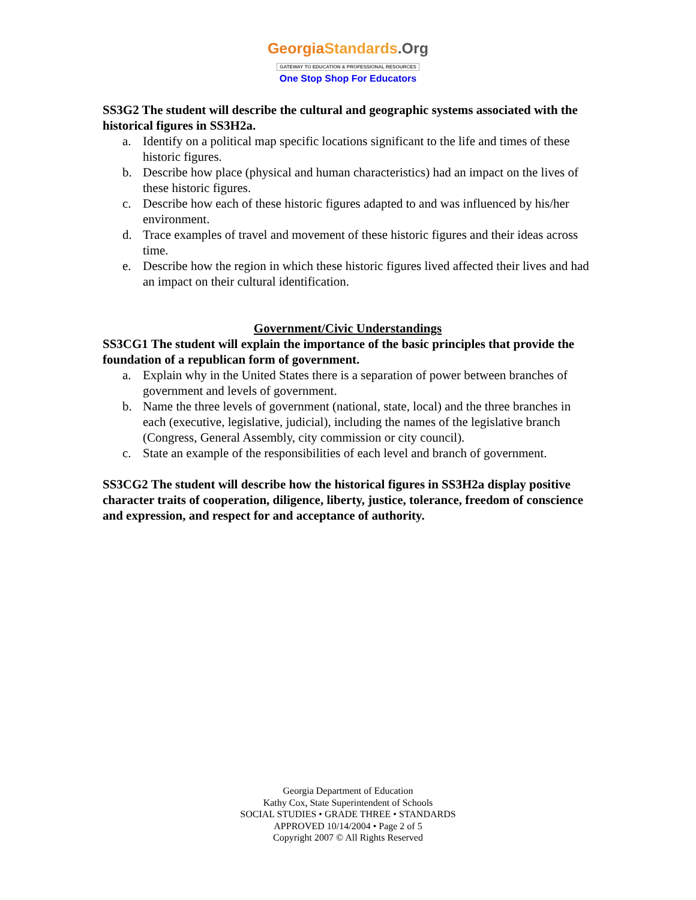Georgia Standards.Org
GATEWAY TO EDUCATION & PROFESSIONAL RESOURCES
One Stop Shop For Educators
SS3G2 The student will describe the cultural and geographic systems associated with the historical figures in SS3H2a.
a. Identify on a political map specific locations significant to the life and times of these historic figures.
b. Describe how place (physical and human characteristics) had an impact on the lives of these historic figures.
c. Describe how each of these historic figures adapted to and was influenced by his/her environment.
d. Trace examples of travel and movement of these historic figures and their ideas across time.
e. Describe how the region in which these historic figures lived affected their lives and had an impact on their cultural identification.
Government/Civic Understandings
SS3CG1 The student will explain the importance of the basic principles that provide the foundation of a republican form of government.
a. Explain why in the United States there is a separation of power between branches of government and levels of government.
b. Name the three levels of government (national, state, local) and the three branches in each (executive, legislative, judicial), including the names of the legislative branch (Congress, General Assembly, city commission or city council).
c. State an example of the responsibilities of each level and branch of government.
SS3CG2 The student will describe how the historical figures in SS3H2a display positive character traits of cooperation, diligence, liberty, justice, tolerance, freedom of conscience and expression, and respect for and acceptance of authority.
Georgia Department of Education
Kathy Cox, State Superintendent of Schools
SOCIAL STUDIES • GRADE THREE • STANDARDS
APPROVED 10/14/2004 • Page 2 of 5
Copyright 2007 © All Rights Reserved